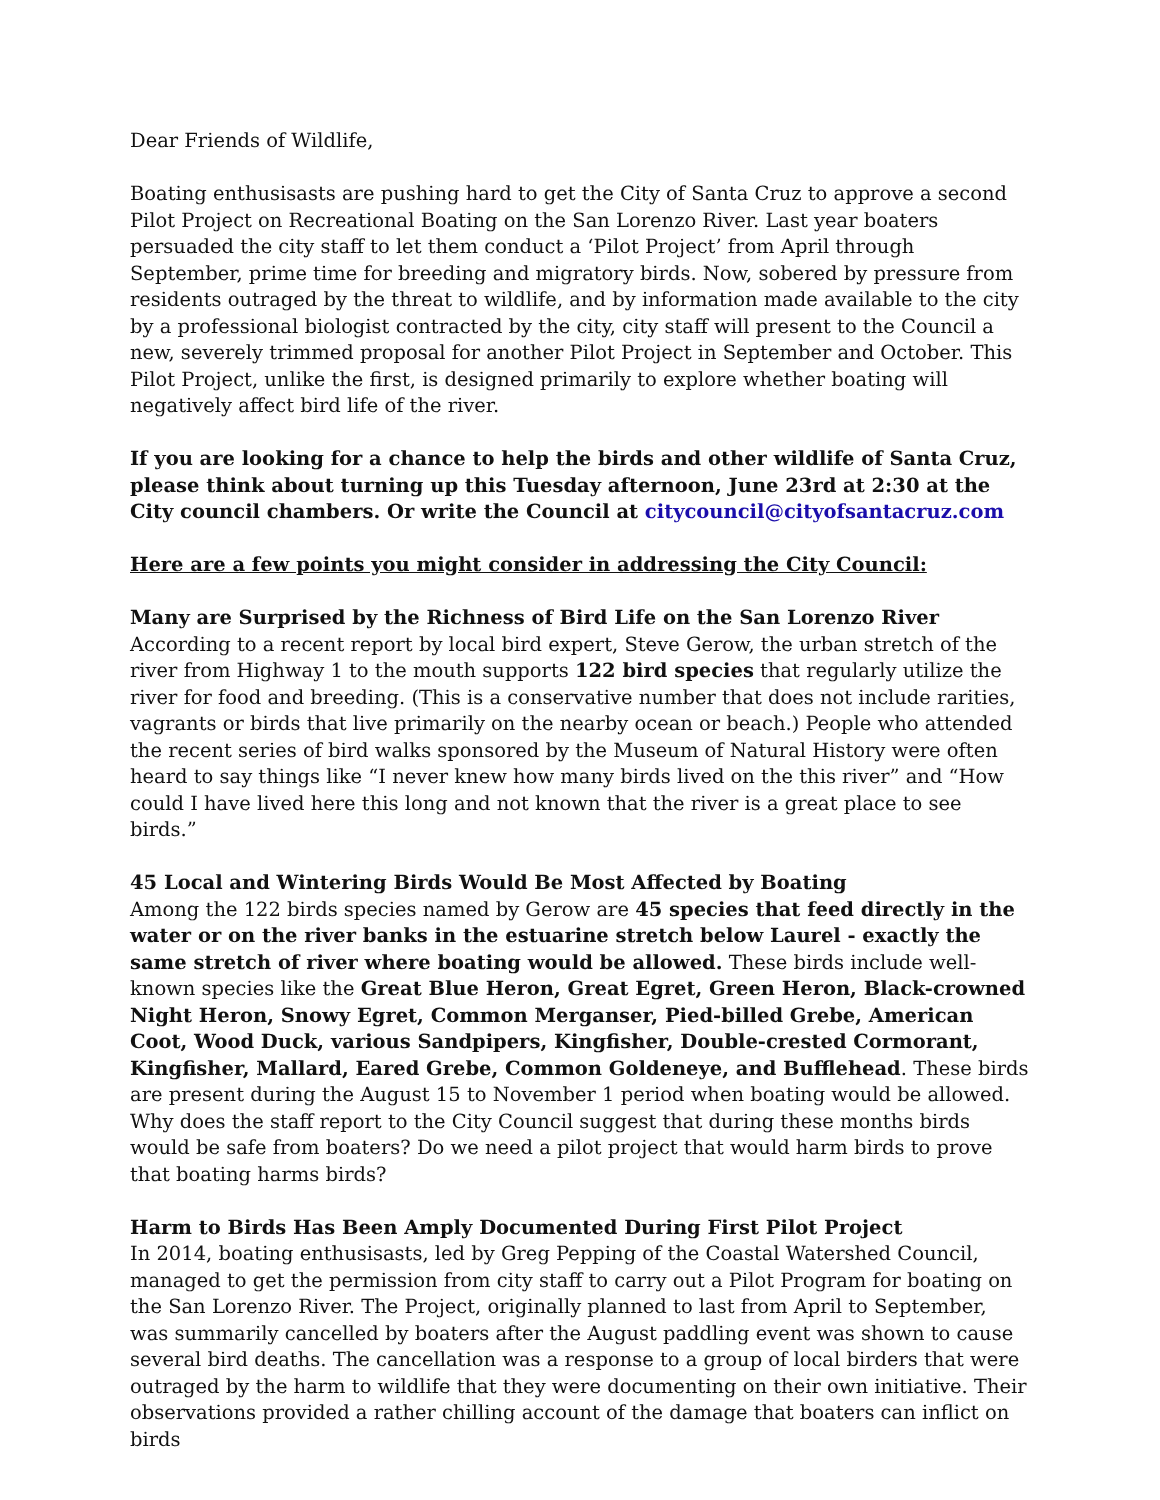Dear Friends of Wildlife,
Boating enthusisasts are pushing hard to get the City of Santa Cruz to approve a second Pilot Project on Recreational Boating on the San Lorenzo River. Last year boaters persuaded the city staff to let them conduct a ‘Pilot Project’ from April through September, prime time for breeding and migratory birds. Now, sobered by pressure from residents outraged by the threat to wildlife, and by information made available to the city by a professional biologist contracted by the city, city staff will present to the Council a new, severely trimmed proposal for another Pilot Project in September and October. This Pilot Project, unlike the first, is designed primarily to explore whether boating will negatively affect bird life of the river.
If you are looking for a chance to help the birds and other wildlife of Santa Cruz, please think about turning up this Tuesday afternoon, June 23rd at 2:30 at the City council chambers. Or write the Council at citycouncil@cityofsantacruz.com
Here are a few points you might consider in addressing the City Council:
Many are Surprised by the Richness of Bird Life on the San Lorenzo River
According to a recent report by local bird expert, Steve Gerow, the urban stretch of the river from Highway 1 to the mouth supports 122 bird species that regularly utilize the river for food and breeding. (This is a conservative number that does not include rarities, vagrants or birds that live primarily on the nearby ocean or beach.) People who attended the recent series of bird walks sponsored by the Museum of Natural History were often heard to say things like “I never knew how many birds lived on the this river” and “How could I have lived here this long and not known that the river is a great place to see birds.”
45 Local and Wintering Birds Would Be Most Affected by Boating
Among the 122 birds species named by Gerow are 45 species that feed directly in the water or on the river banks in the estuarine stretch below Laurel - exactly the same stretch of river where boating would be allowed. These birds include well-known species like the Great Blue Heron, Great Egret, Green Heron, Black-crowned Night Heron, Snowy Egret, Common Merganser, Pied-billed Grebe, American Coot, Wood Duck, various Sandpipers, Kingfisher, Double-crested Cormorant, Kingfisher, Mallard, Eared Grebe, Common Goldeneye, and Bufflehead. These birds are present during the August 15 to November 1 period when boating would be allowed. Why does the staff report to the City Council suggest that during these months birds would be safe from boaters? Do we need a pilot project that would harm birds to prove that boating harms birds?
Harm to Birds Has Been Amply Documented During First Pilot Project
In 2014, boating enthusisasts, led by Greg Pepping of the Coastal Watershed Council, managed to get the permission from city staff to carry out a Pilot Program for boating on the San Lorenzo River. The Project, originally planned to last from April to September, was summarily cancelled by boaters after the August paddling event was shown to cause several bird deaths. The cancellation was a response to a group of local birders that were outraged by the harm to wildlife that they were documenting on their own initiative. Their observations provided a rather chilling account of the damage that boaters can inflict on birds